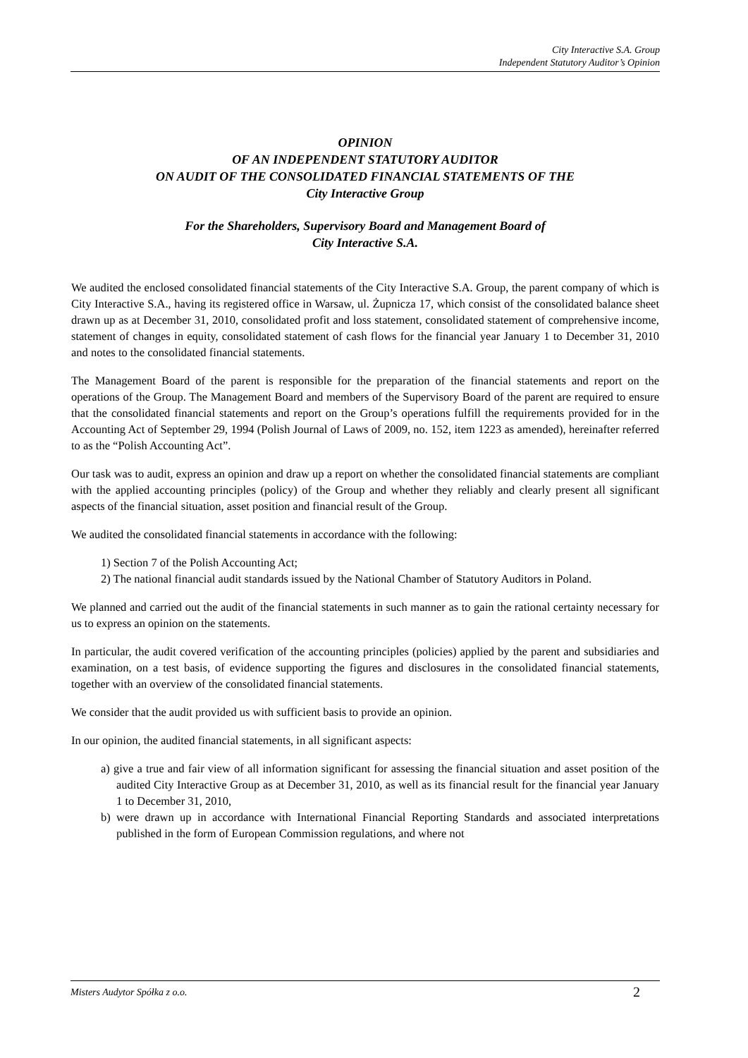City Interactive S.A. Group
Independent Statutory Auditor’s Opinion
OPINION
OF AN INDEPENDENT STATUTORY AUDITOR
ON AUDIT OF THE CONSOLIDATED FINANCIAL STATEMENTS OF THE
City Interactive Group
For the Shareholders, Supervisory Board and Management Board of
City Interactive S.A.
We audited the enclosed consolidated financial statements of the City Interactive S.A. Group, the parent company of which is City Interactive S.A., having its registered office in Warsaw, ul. Żupnicza 17, which consist of the consolidated balance sheet drawn up as at December 31, 2010, consolidated profit and loss statement, consolidated statement of comprehensive income, statement of changes in equity, consolidated statement of cash flows for the financial year January 1 to December 31, 2010 and notes to the consolidated financial statements.
The Management Board of the parent is responsible for the preparation of the financial statements and report on the operations of the Group. The Management Board and members of the Supervisory Board of the parent are required to ensure that the consolidated financial statements and report on the Group’s operations fulfill the requirements provided for in the Accounting Act of September 29, 1994 (Polish Journal of Laws of 2009, no. 152, item 1223 as amended), hereinafter referred to as the “Polish Accounting Act”.
Our task was to audit, express an opinion and draw up a report on whether the consolidated financial statements are compliant with the applied accounting principles (policy) of the Group and whether they reliably and clearly present all significant aspects of the financial situation, asset position and financial result of the Group.
We audited the consolidated financial statements in accordance with the following:
1) Section 7 of the Polish Accounting Act;
2) The national financial audit standards issued by the National Chamber of Statutory Auditors in Poland.
We planned and carried out the audit of the financial statements in such manner as to gain the rational certainty necessary for us to express an opinion on the statements.
In particular, the audit covered verification of the accounting principles (policies) applied by the parent and subsidiaries and examination, on a test basis, of evidence supporting the figures and disclosures in the consolidated financial statements, together with an overview of the consolidated financial statements.
We consider that the audit provided us with sufficient basis to provide an opinion.
In our opinion, the audited financial statements, in all significant aspects:
a) give a true and fair view of all information significant for assessing the financial situation and asset position of the audited City Interactive Group as at December 31, 2010, as well as its financial result for the financial year January 1 to December 31, 2010,
b) were drawn up in accordance with International Financial Reporting Standards and associated interpretations published in the form of European Commission regulations, and where not
Misters Audytor Spółka z o.o. 2